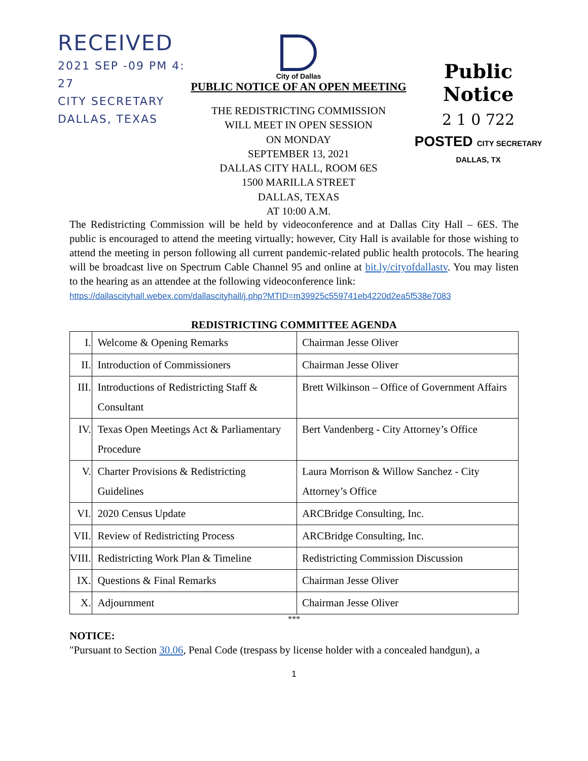RECEIVED
2021 SEP -09 PM 4: 27
CITY SECRETARY
DALLAS, TEXAS
City of Dallas
PUBLIC NOTICE OF AN OPEN MEETING
THE REDISTRICTING COMMISSION
WILL MEET IN OPEN SESSION
ON MONDAY
SEPTEMBER 13, 2021
DALLAS CITY HALL, ROOM 6ES
1500 MARILLA STREET
DALLAS, TEXAS
AT 10:00 A.M.
Public Notice
2 1 0 722
POSTED CITY SECRETARY
DALLAS, TX
The Redistricting Commission will be held by videoconference and at Dallas City Hall – 6ES. The public is encouraged to attend the meeting virtually; however, City Hall is available for those wishing to attend the meeting in person following all current pandemic-related public health protocols. The hearing will be broadcast live on Spectrum Cable Channel 95 and online at bit.ly/cityofdallastv. You may listen to the hearing as an attendee at the following videoconference link:
https://dallascityhall.webex.com/dallascityhall/j.php?MTID=m39925c559741eb4220d2ea5f538e7083
REDISTRICTING COMMITTEE AGENDA
| I. | Welcome & Opening Remarks | Chairman Jesse Oliver |
| II. | Introduction of Commissioners | Chairman Jesse Oliver |
| III. | Introductions of Redistricting Staff & Consultant | Brett Wilkinson – Office of Government Affairs |
| IV. | Texas Open Meetings Act & Parliamentary Procedure | Bert Vandenberg - City Attorney’s Office |
| V. | Charter Provisions & Redistricting Guidelines | Laura Morrison & Willow Sanchez - City Attorney’s Office |
| VI. | 2020 Census Update | ARCBridge Consulting, Inc. |
| VII. | Review of Redistricting Process | ARCBridge Consulting, Inc. |
| VIII. | Redistricting Work Plan & Timeline | Redistricting Commission Discussion |
| IX. | Questions & Final Remarks | Chairman Jesse Oliver |
| X. | Adjournment | Chairman Jesse Oliver |
***
NOTICE:
"Pursuant to Section 30.06, Penal Code (trespass by license holder with a concealed handgun), a
1